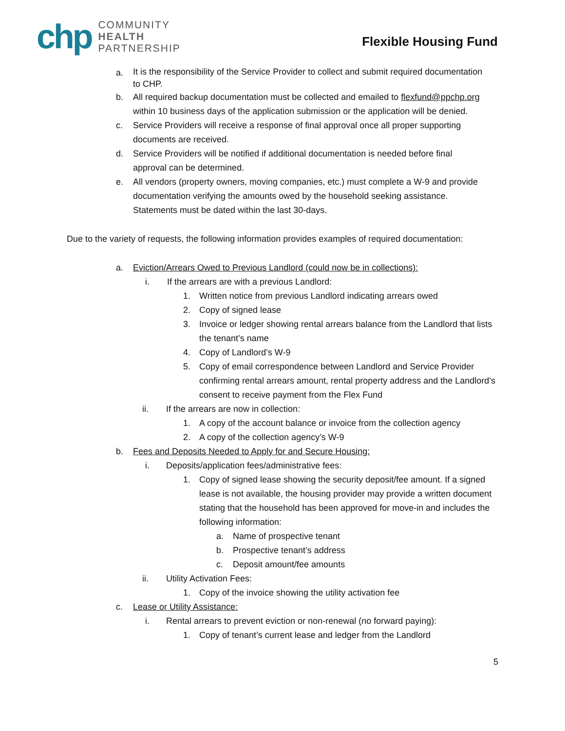chp
COMMUNITY
HEALTH
PARTNERSHIP
Flexible Housing Fund
a. It is the responsibility of the Service Provider to collect and submit required documentation to CHP.
b. All required backup documentation must be collected and emailed to flexfund@ppchp.org within 10 business days of the application submission or the application will be denied.
c. Service Providers will receive a response of final approval once all proper supporting documents are received.
d. Service Providers will be notified if additional documentation is needed before final approval can be determined.
e. All vendors (property owners, moving companies, etc.) must complete a W-9 and provide documentation verifying the amounts owed by the household seeking assistance. Statements must be dated within the last 30-days.
Due to the variety of requests, the following information provides examples of required documentation:
a. Eviction/Arrears Owed to Previous Landlord (could now be in collections):
i. If the arrears are with a previous Landlord:
1. Written notice from previous Landlord indicating arrears owed
2. Copy of signed lease
3. Invoice or ledger showing rental arrears balance from the Landlord that lists the tenant’s name
4. Copy of Landlord’s W-9
5. Copy of email correspondence between Landlord and Service Provider confirming rental arrears amount, rental property address and the Landlord’s consent to receive payment from the Flex Fund
ii. If the arrears are now in collection:
1. A copy of the account balance or invoice from the collection agency
2. A copy of the collection agency’s W-9
b. Fees and Deposits Needed to Apply for and Secure Housing:
i. Deposits/application fees/administrative fees:
1. Copy of signed lease showing the security deposit/fee amount. If a signed lease is not available, the housing provider may provide a written document stating that the household has been approved for move-in and includes the following information:
a. Name of prospective tenant
b. Prospective tenant’s address
c. Deposit amount/fee amounts
ii. Utility Activation Fees:
1. Copy of the invoice showing the utility activation fee
c. Lease or Utility Assistance:
i. Rental arrears to prevent eviction or non-renewal (no forward paying):
1. Copy of tenant’s current lease and ledger from the Landlord
5